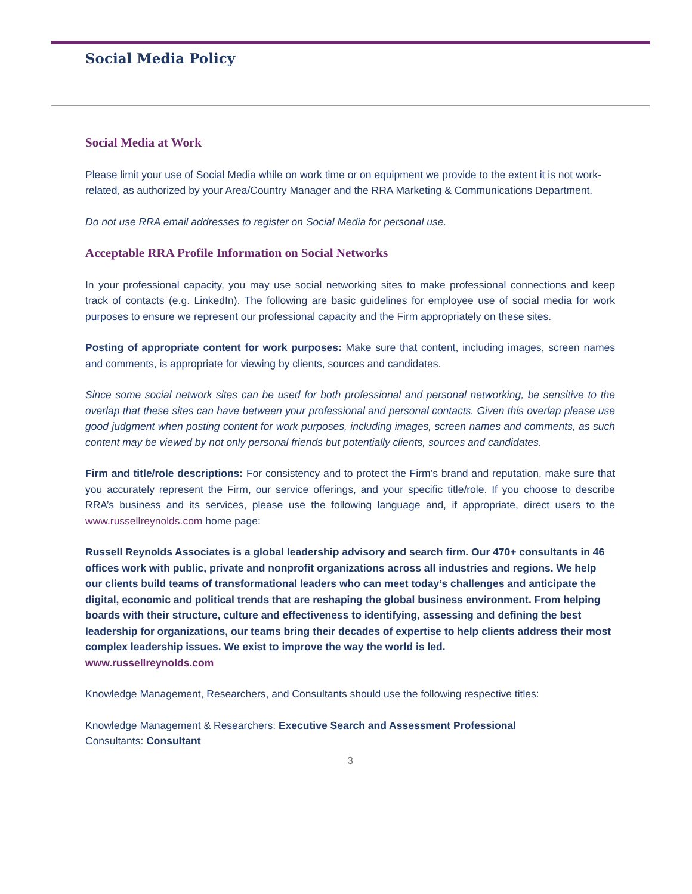Social Media Policy
Social Media at Work
Please limit your use of Social Media while on work time or on equipment we provide to the extent it is not work-related, as authorized by your Area/Country Manager and the RRA Marketing & Communications Department.
Do not use RRA email addresses to register on Social Media for personal use.
Acceptable RRA Profile Information on Social Networks
In your professional capacity, you may use social networking sites to make professional connections and keep track of contacts (e.g. LinkedIn). The following are basic guidelines for employee use of social media for work purposes to ensure we represent our professional capacity and the Firm appropriately on these sites.
Posting of appropriate content for work purposes: Make sure that content, including images, screen names and comments, is appropriate for viewing by clients, sources and candidates.
Since some social network sites can be used for both professional and personal networking, be sensitive to the overlap that these sites can have between your professional and personal contacts. Given this overlap please use good judgment when posting content for work purposes, including images, screen names and comments, as such content may be viewed by not only personal friends but potentially clients, sources and candidates.
Firm and title/role descriptions: For consistency and to protect the Firm’s brand and reputation, make sure that you accurately represent the Firm, our service offerings, and your specific title/role. If you choose to describe RRA’s business and its services, please use the following language and, if appropriate, direct users to the www.russellreynolds.com home page:
Russell Reynolds Associates is a global leadership advisory and search firm. Our 470+ consultants in 46 offices work with public, private and nonprofit organizations across all industries and regions. We help our clients build teams of transformational leaders who can meet today’s challenges and anticipate the digital, economic and political trends that are reshaping the global business environment. From helping boards with their structure, culture and effectiveness to identifying, assessing and defining the best leadership for organizations, our teams bring their decades of expertise to help clients address their most complex leadership issues. We exist to improve the way the world is led.
www.russellreynolds.com
Knowledge Management, Researchers, and Consultants should use the following respective titles:
Knowledge Management & Researchers: Executive Search and Assessment Professional
Consultants: Consultant
3